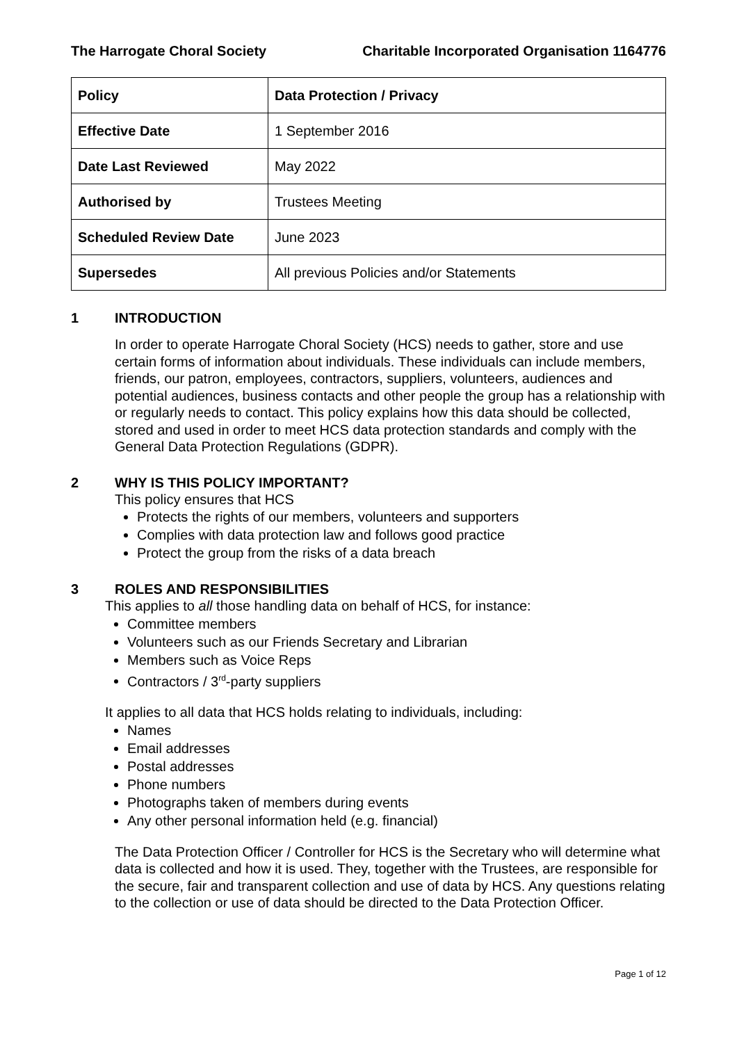The Harrogate Choral Society Charitable Incorporated Organisation 1164776
| Policy | Data Protection / Privacy |
| Effective Date | 1 September 2016 |
| Date Last Reviewed | May 2022 |
| Authorised by | Trustees Meeting |
| Scheduled Review Date | June 2023 |
| Supersedes | All previous Policies and/or Statements |
1 INTRODUCTION
In order to operate Harrogate Choral Society (HCS) needs to gather, store and use certain forms of information about individuals. These individuals can include members, friends, our patron, employees, contractors, suppliers, volunteers, audiences and potential audiences, business contacts and other people the group has a relationship with or regularly needs to contact. This policy explains how this data should be collected, stored and used in order to meet HCS data protection standards and comply with the General Data Protection Regulations (GDPR).
2 WHY IS THIS POLICY IMPORTANT?
This policy ensures that HCS
Protects the rights of our members, volunteers and supporters
Complies with data protection law and follows good practice
Protect the group from the risks of a data breach
3 ROLES AND RESPONSIBILITIES
This applies to all those handling data on behalf of HCS, for instance:
Committee members
Volunteers such as our Friends Secretary and Librarian
Members such as Voice Reps
Contractors / 3<sup>rd</sup>-party suppliers
It applies to all data that HCS holds relating to individuals, including:
Names
Email addresses
Postal addresses
Phone numbers
Photographs taken of members during events
Any other personal information held (e.g. financial)
The Data Protection Officer / Controller for HCS is the Secretary who will determine what data is collected and how it is used. They, together with the Trustees, are responsible for the secure, fair and transparent collection and use of data by HCS. Any questions relating to the collection or use of data should be directed to the Data Protection Officer.
Page 1 of 12